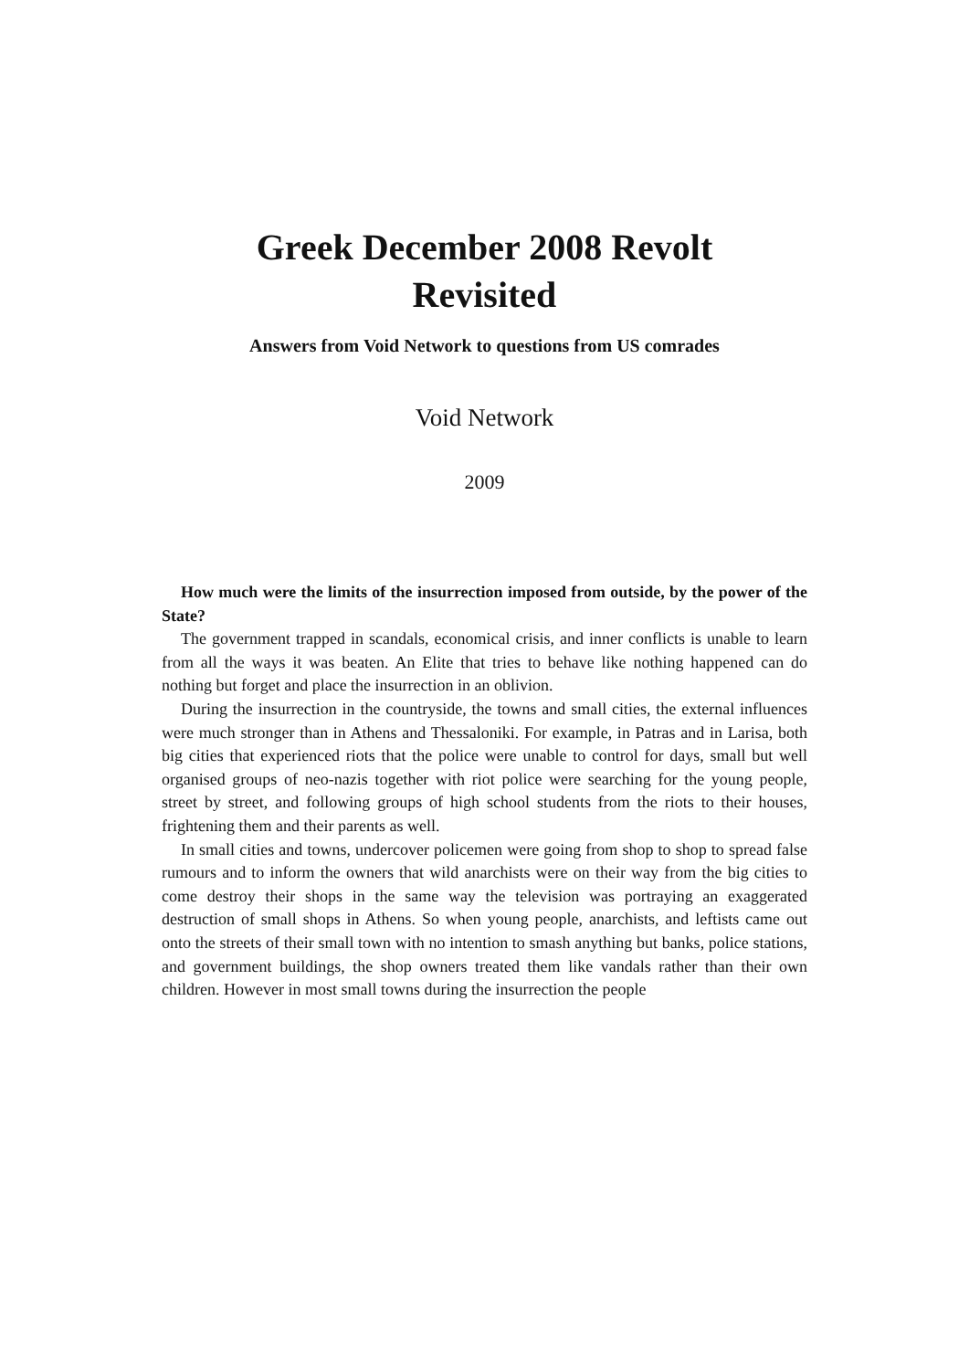Greek December 2008 Revolt
Revisited
Answers from Void Network to questions from US comrades
Void Network
2009
How much were the limits of the insurrection imposed from outside, by the power of the State?
The government trapped in scandals, economical crisis, and inner conflicts is unable to learn from all the ways it was beaten. An Elite that tries to behave like nothing happened can do nothing but forget and place the insurrection in an oblivion.
During the insurrection in the countryside, the towns and small cities, the external influences were much stronger than in Athens and Thessaloniki. For example, in Patras and in Larisa, both big cities that experienced riots that the police were unable to control for days, small but well organised groups of neo-nazis together with riot police were searching for the young people, street by street, and following groups of high school students from the riots to their houses, frightening them and their parents as well.
In small cities and towns, undercover policemen were going from shop to shop to spread false rumours and to inform the owners that wild anarchists were on their way from the big cities to come destroy their shops in the same way the television was portraying an exaggerated destruction of small shops in Athens. So when young people, anarchists, and leftists came out onto the streets of their small town with no intention to smash anything but banks, police stations, and government buildings, the shop owners treated them like vandals rather than their own children. However in most small towns during the insurrection the people